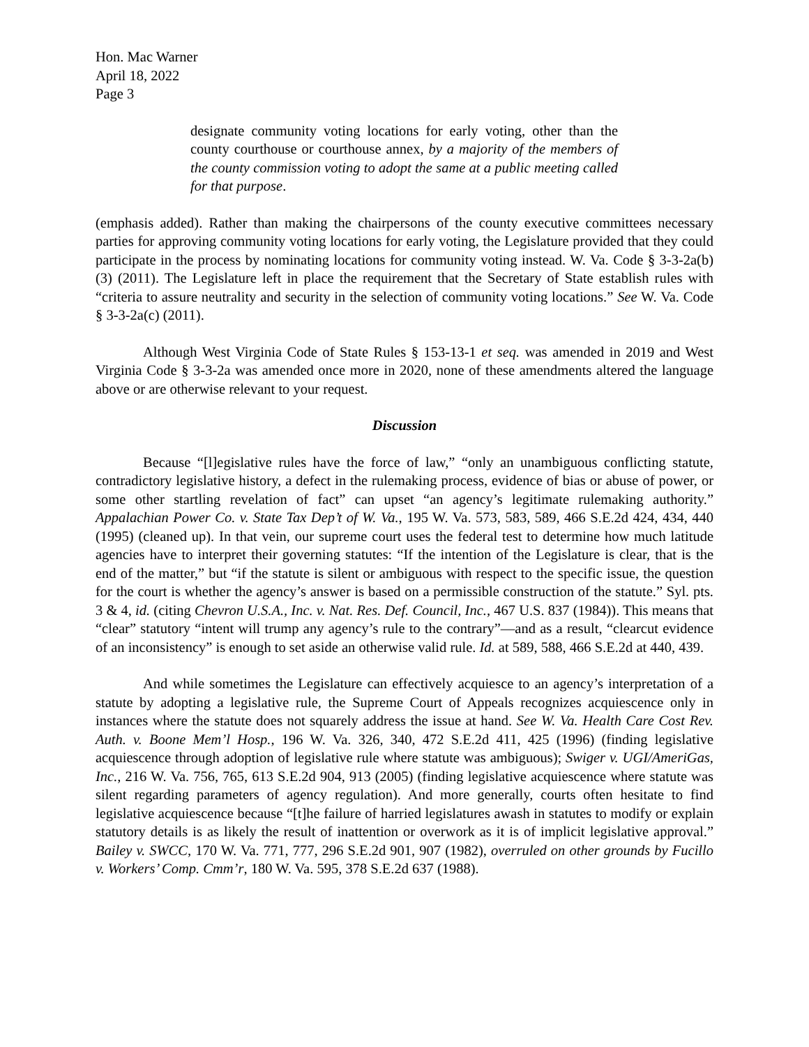Hon. Mac Warner
April 18, 2022
Page 3
designate community voting locations for early voting, other than the county courthouse or courthouse annex, by a majority of the members of the county commission voting to adopt the same at a public meeting called for that purpose.
(emphasis added). Rather than making the chairpersons of the county executive committees necessary parties for approving community voting locations for early voting, the Legislature provided that they could participate in the process by nominating locations for community voting instead. W. Va. Code § 3-3-2a(b)(3) (2011). The Legislature left in place the requirement that the Secretary of State establish rules with “criteria to assure neutrality and security in the selection of community voting locations.” See W. Va. Code § 3-3-2a(c) (2011).
Although West Virginia Code of State Rules § 153-13-1 et seq. was amended in 2019 and West Virginia Code § 3-3-2a was amended once more in 2020, none of these amendments altered the language above or are otherwise relevant to your request.
Discussion
Because “[l]egislative rules have the force of law,” “only an unambiguous conflicting statute, contradictory legislative history, a defect in the rulemaking process, evidence of bias or abuse of power, or some other startling revelation of fact” can upset “an agency’s legitimate rulemaking authority.” Appalachian Power Co. v. State Tax Dep’t of W. Va., 195 W. Va. 573, 583, 589, 466 S.E.2d 424, 434, 440 (1995) (cleaned up). In that vein, our supreme court uses the federal test to determine how much latitude agencies have to interpret their governing statutes: “If the intention of the Legislature is clear, that is the end of the matter,” but “if the statute is silent or ambiguous with respect to the specific issue, the question for the court is whether the agency’s answer is based on a permissible construction of the statute.” Syl. pts. 3 & 4, id. (citing Chevron U.S.A., Inc. v. Nat. Res. Def. Council, Inc., 467 U.S. 837 (1984)). This means that “clear” statutory “intent will trump any agency’s rule to the contrary”—and as a result, “clearcut evidence of an inconsistency” is enough to set aside an otherwise valid rule. Id. at 589, 588, 466 S.E.2d at 440, 439.
And while sometimes the Legislature can effectively acquiesce to an agency’s interpretation of a statute by adopting a legislative rule, the Supreme Court of Appeals recognizes acquiescence only in instances where the statute does not squarely address the issue at hand. See W. Va. Health Care Cost Rev. Auth. v. Boone Mem’l Hosp., 196 W. Va. 326, 340, 472 S.E.2d 411, 425 (1996) (finding legislative acquiescence through adoption of legislative rule where statute was ambiguous); Swiger v. UGI/AmeriGas, Inc., 216 W. Va. 756, 765, 613 S.E.2d 904, 913 (2005) (finding legislative acquiescence where statute was silent regarding parameters of agency regulation). And more generally, courts often hesitate to find legislative acquiescence because “[t]he failure of harried legislatures awash in statutes to modify or explain statutory details is as likely the result of inattention or overwork as it is of implicit legislative approval.” Bailey v. SWCC, 170 W. Va. 771, 777, 296 S.E.2d 901, 907 (1982), overruled on other grounds by Fucillo v. Workers’ Comp. Cmm’r, 180 W. Va. 595, 378 S.E.2d 637 (1988).